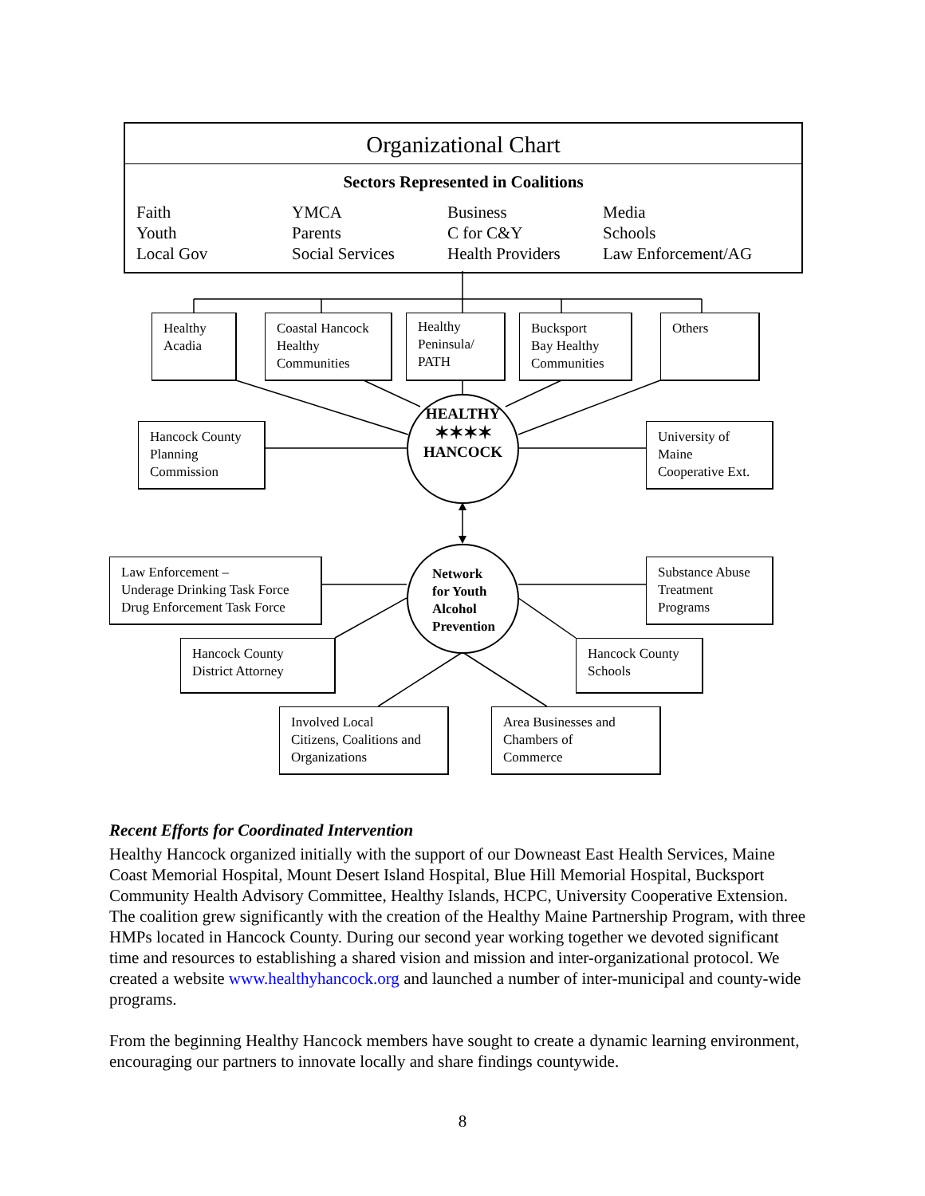Organizational Chart
Sectors Represented in Coalitions
Faith
Youth
Local Gov
YMCA
Parents
Social Services
Business
C for C&Y
Health Providers
Media
Schools
Law Enforcement/AG
Healthy
Acadia
Coastal Hancock
Healthy
Communities
Healthy
Peninsula/
PATH
Bucksport
Bay Healthy
Communities
Others
Hancock County
Planning
Commission
HEALTHY
✶✶✶✶
HANCOCK
University of
Maine
Cooperative Ext.
Law Enforcement –
Underage Drinking Task Force
Drug Enforcement Task Force
Network
for Youth
Alcohol
Prevention
Substance Abuse
Treatment
Programs
Hancock County
District Attorney
Hancock County
Schools
Involved Local
Citizens, Coalitions and
Organizations
Area Businesses and
Chambers of
Commerce
Recent Efforts for Coordinated Intervention
Healthy Hancock organized initially with the support of our Downeast East Health Services, Maine Coast Memorial Hospital, Mount Desert Island Hospital, Blue Hill Memorial Hospital, Bucksport Community Health Advisory Committee, Healthy Islands, HCPC, University Cooperative Extension. The coalition grew significantly with the creation of the Healthy Maine Partnership Program, with three HMPs located in Hancock County. During our second year working together we devoted significant time and resources to establishing a shared vision and mission and inter-organizational protocol. We created a website www.healthyhancock.org and launched a number of inter-municipal and county-wide programs.
From the beginning Healthy Hancock members have sought to create a dynamic learning environment, encouraging our partners to innovate locally and share findings countywide.
8